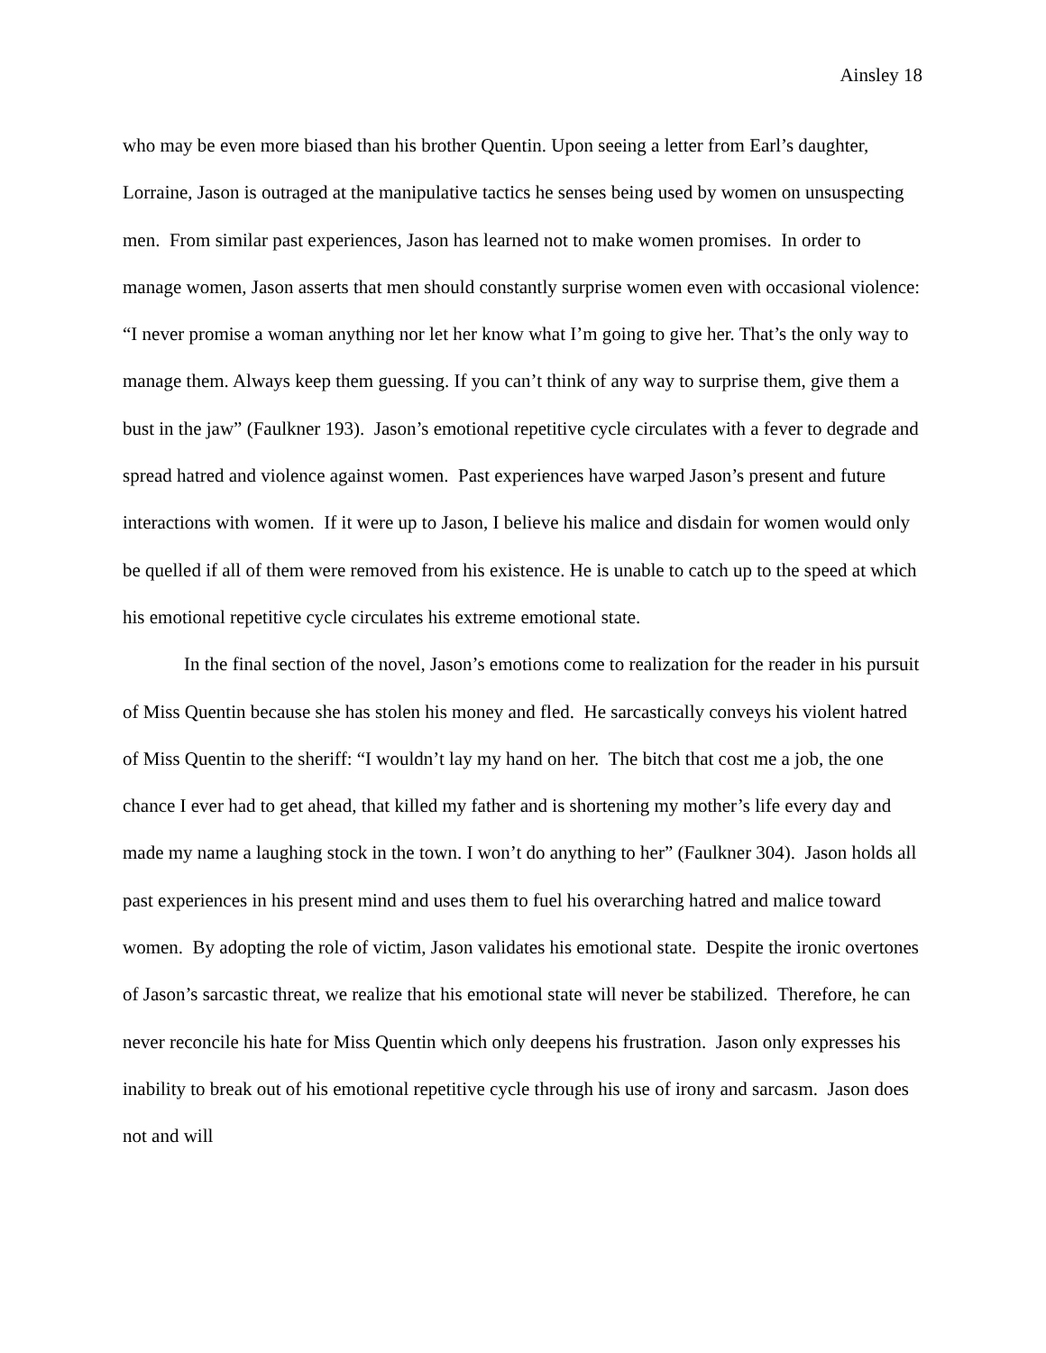Ainsley 18
who may be even more biased than his brother Quentin. Upon seeing a letter from Earl’s daughter, Lorraine, Jason is outraged at the manipulative tactics he senses being used by women on unsuspecting men. From similar past experiences, Jason has learned not to make women promises. In order to manage women, Jason asserts that men should constantly surprise women even with occasional violence: “I never promise a woman anything nor let her know what I’m going to give her. That’s the only way to manage them. Always keep them guessing. If you can’t think of any way to surprise them, give them a bust in the jaw” (Faulkner 193). Jason’s emotional repetitive cycle circulates with a fever to degrade and spread hatred and violence against women. Past experiences have warped Jason’s present and future interactions with women. If it were up to Jason, I believe his malice and disdain for women would only be quelled if all of them were removed from his existence. He is unable to catch up to the speed at which his emotional repetitive cycle circulates his extreme emotional state.
In the final section of the novel, Jason’s emotions come to realization for the reader in his pursuit of Miss Quentin because she has stolen his money and fled. He sarcastically conveys his violent hatred of Miss Quentin to the sheriff: “I wouldn’t lay my hand on her. The bitch that cost me a job, the one chance I ever had to get ahead, that killed my father and is shortening my mother’s life every day and made my name a laughing stock in the town. I won’t do anything to her” (Faulkner 304). Jason holds all past experiences in his present mind and uses them to fuel his overarching hatred and malice toward women. By adopting the role of victim, Jason validates his emotional state. Despite the ironic overtones of Jason’s sarcastic threat, we realize that his emotional state will never be stabilized. Therefore, he can never reconcile his hate for Miss Quentin which only deepens his frustration. Jason only expresses his inability to break out of his emotional repetitive cycle through his use of irony and sarcasm. Jason does not and will